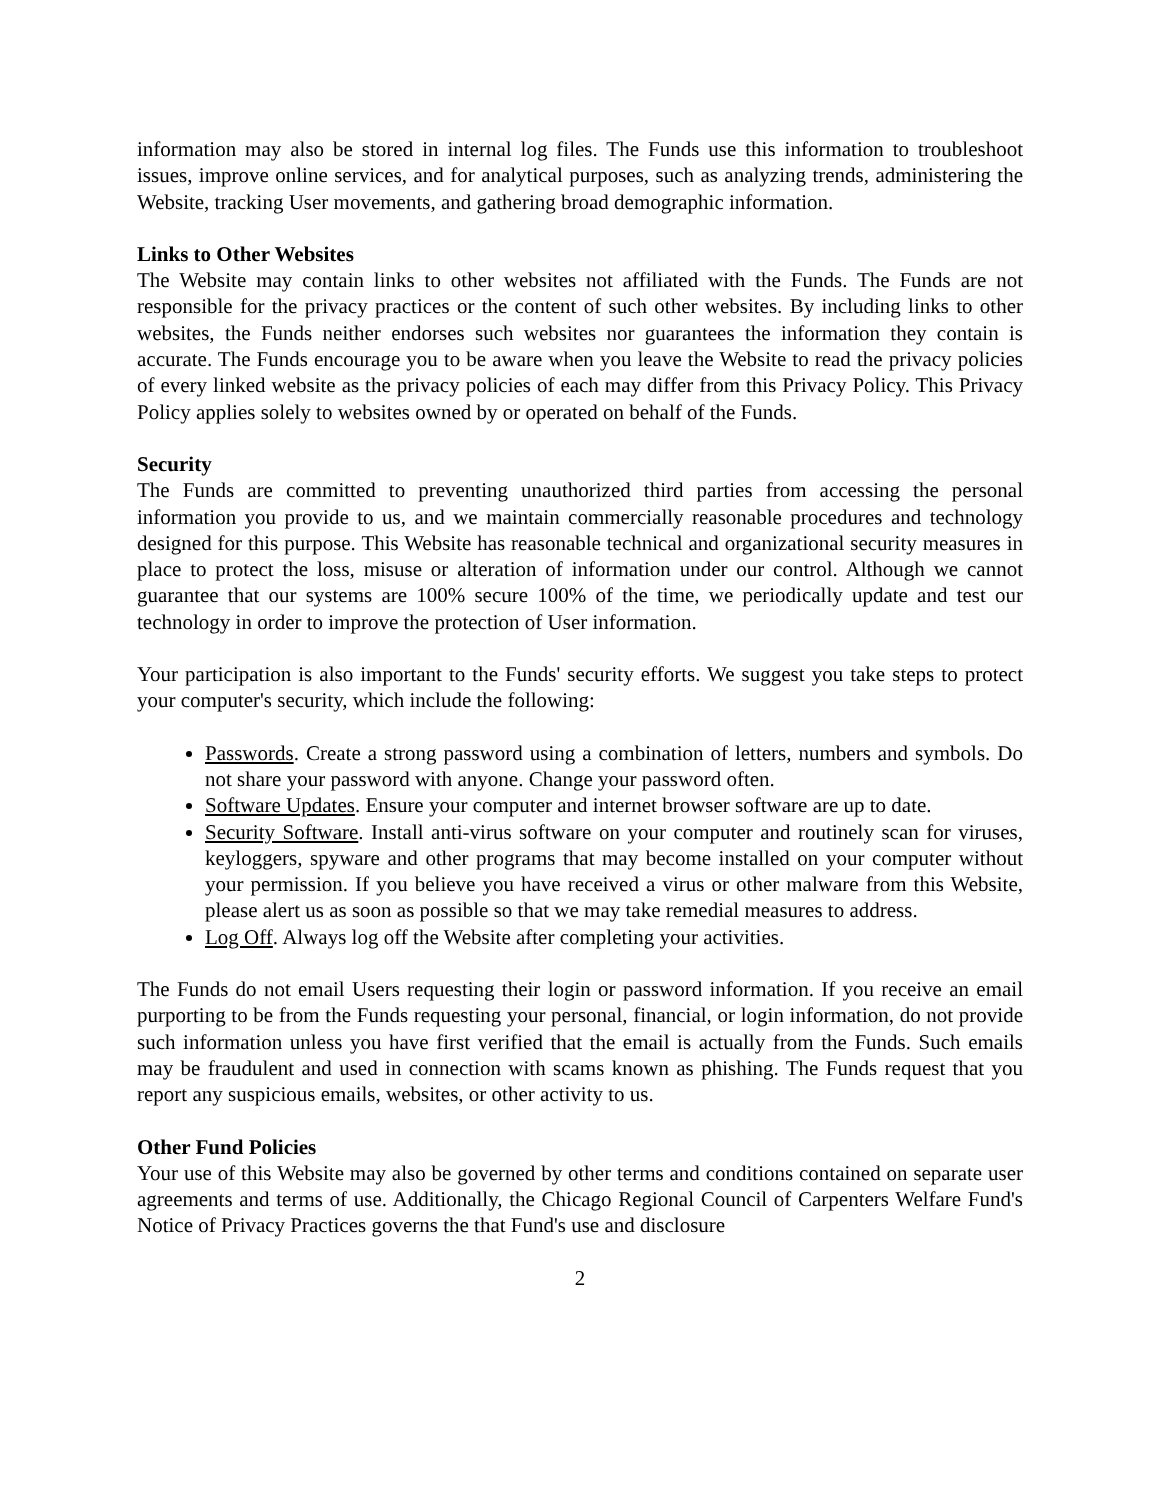information may also be stored in internal log files. The Funds use this information to troubleshoot issues, improve online services, and for analytical purposes, such as analyzing trends, administering the Website, tracking User movements, and gathering broad demographic information.
Links to Other Websites
The Website may contain links to other websites not affiliated with the Funds. The Funds are not responsible for the privacy practices or the content of such other websites. By including links to other websites, the Funds neither endorses such websites nor guarantees the information they contain is accurate. The Funds encourage you to be aware when you leave the Website to read the privacy policies of every linked website as the privacy policies of each may differ from this Privacy Policy. This Privacy Policy applies solely to websites owned by or operated on behalf of the Funds.
Security
The Funds are committed to preventing unauthorized third parties from accessing the personal information you provide to us, and we maintain commercially reasonable procedures and technology designed for this purpose. This Website has reasonable technical and organizational security measures in place to protect the loss, misuse or alteration of information under our control. Although we cannot guarantee that our systems are 100% secure 100% of the time, we periodically update and test our technology in order to improve the protection of User information.
Your participation is also important to the Funds' security efforts. We suggest you take steps to protect your computer's security, which include the following:
Passwords. Create a strong password using a combination of letters, numbers and symbols. Do not share your password with anyone. Change your password often.
Software Updates. Ensure your computer and internet browser software are up to date.
Security Software. Install anti-virus software on your computer and routinely scan for viruses, keyloggers, spyware and other programs that may become installed on your computer without your permission. If you believe you have received a virus or other malware from this Website, please alert us as soon as possible so that we may take remedial measures to address.
Log Off. Always log off the Website after completing your activities.
The Funds do not email Users requesting their login or password information. If you receive an email purporting to be from the Funds requesting your personal, financial, or login information, do not provide such information unless you have first verified that the email is actually from the Funds. Such emails may be fraudulent and used in connection with scams known as phishing. The Funds request that you report any suspicious emails, websites, or other activity to us.
Other Fund Policies
Your use of this Website may also be governed by other terms and conditions contained on separate user agreements and terms of use. Additionally, the Chicago Regional Council of Carpenters Welfare Fund's Notice of Privacy Practices governs the that Fund's use and disclosure
2